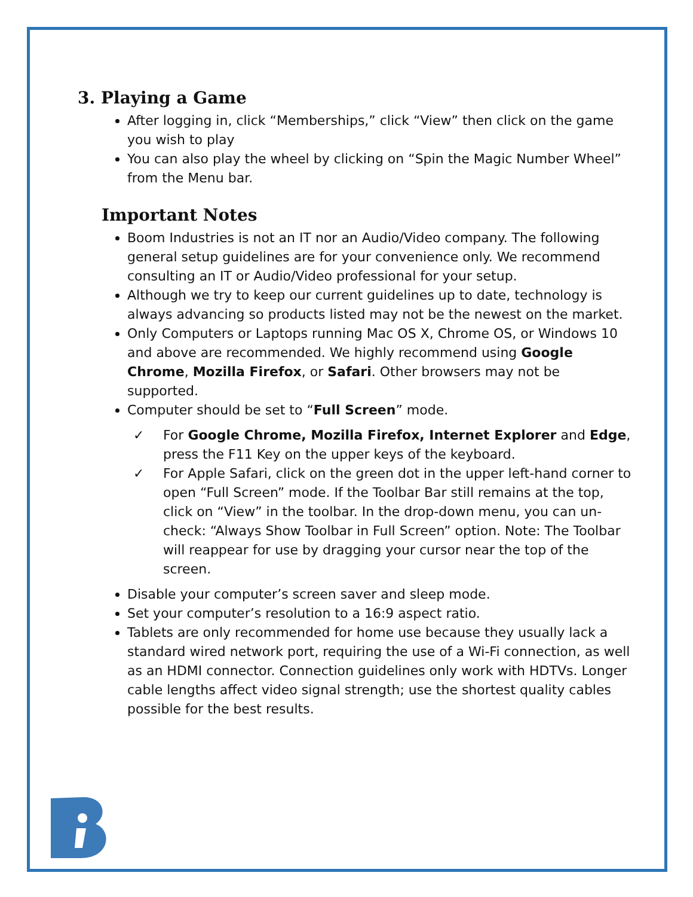3. Playing a Game
After logging in, click “Memberships,” click “View” then click on the game you wish to play
You can also play the wheel by clicking on “Spin the Magic Number Wheel” from the Menu bar.
Important Notes
Boom Industries is not an IT nor an Audio/Video company. The following general setup guidelines are for your convenience only. We recommend consulting an IT or Audio/Video professional for your setup.
Although we try to keep our current guidelines up to date, technology is always advancing so products listed may not be the newest on the market.
Only Computers or Laptops running Mac OS X, Chrome OS, or Windows 10 and above are recommended. We highly recommend using Google Chrome, Mozilla Firefox, or Safari. Other browsers may not be supported.
Computer should be set to “Full Screen” mode.
✓ For Google Chrome, Mozilla Firefox, Internet Explorer and Edge, press the F11 Key on the upper keys of the keyboard.
✓ For Apple Safari, click on the green dot in the upper left-hand corner to open “Full Screen” mode. If the Toolbar Bar still remains at the top, click on “View” in the toolbar. In the drop-down menu, you can un-check: “Always Show Toolbar in Full Screen” option. Note: The Toolbar will reappear for use by dragging your cursor near the top of the screen.
Disable your computer’s screen saver and sleep mode.
Set your computer’s resolution to a 16:9 aspect ratio.
Tablets are only recommended for home use because they usually lack a standard wired network port, requiring the use of a Wi-Fi connection, as well as an HDMI connector. Connection guidelines only work with HDTVs. Longer cable lengths affect video signal strength; use the shortest quality cables possible for the best results.